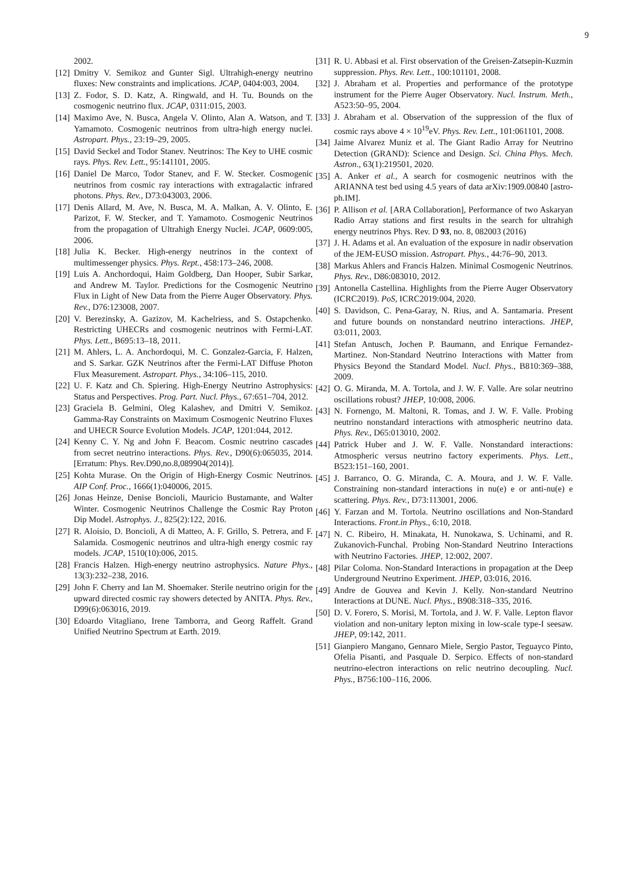9
2002.
[12] Dmitry V. Semikoz and Gunter Sigl. Ultrahigh-energy neutrino fluxes: New constraints and implications. JCAP, 0404:003, 2004.
[13] Z. Fodor, S. D. Katz, A. Ringwald, and H. Tu. Bounds on the cosmogenic neutrino flux. JCAP, 0311:015, 2003.
[14] Maximo Ave, N. Busca, Angela V. Olinto, Alan A. Watson, and T. Yamamoto. Cosmogenic neutrinos from ultra-high energy nuclei. Astropart. Phys., 23:19–29, 2005.
[15] David Seckel and Todor Stanev. Neutrinos: The Key to UHE cosmic rays. Phys. Rev. Lett., 95:141101, 2005.
[16] Daniel De Marco, Todor Stanev, and F. W. Stecker. Cosmogenic neutrinos from cosmic ray interactions with extragalactic infrared photons. Phys. Rev., D73:043003, 2006.
[17] Denis Allard, M. Ave, N. Busca, M. A. Malkan, A. V. Olinto, E. Parizot, F. W. Stecker, and T. Yamamoto. Cosmogenic Neutrinos from the propagation of Ultrahigh Energy Nuclei. JCAP, 0609:005, 2006.
[18] Julia K. Becker. High-energy neutrinos in the context of multimessenger physics. Phys. Rept., 458:173–246, 2008.
[19] Luis A. Anchordoqui, Haim Goldberg, Dan Hooper, Subir Sarkar, and Andrew M. Taylor. Predictions for the Cosmogenic Neutrino Flux in Light of New Data from the Pierre Auger Observatory. Phys. Rev., D76:123008, 2007.
[20] V. Berezinsky, A. Gazizov, M. Kachelriess, and S. Ostapchenko. Restricting UHECRs and cosmogenic neutrinos with Fermi-LAT. Phys. Lett., B695:13–18, 2011.
[21] M. Ahlers, L. A. Anchordoqui, M. C. Gonzalez-Garcia, F. Halzen, and S. Sarkar. GZK Neutrinos after the Fermi-LAT Diffuse Photon Flux Measurement. Astropart. Phys., 34:106–115, 2010.
[22] U. F. Katz and Ch. Spiering. High-Energy Neutrino Astrophysics: Status and Perspectives. Prog. Part. Nucl. Phys., 67:651–704, 2012.
[23] Graciela B. Gelmini, Oleg Kalashev, and Dmitri V. Semikoz. Gamma-Ray Constraints on Maximum Cosmogenic Neutrino Fluxes and UHECR Source Evolution Models. JCAP, 1201:044, 2012.
[24] Kenny C. Y. Ng and John F. Beacom. Cosmic neutrino cascades from secret neutrino interactions. Phys. Rev., D90(6):065035, 2014. [Erratum: Phys. Rev.D90,no.8,089904(2014)].
[25] Kohta Murase. On the Origin of High-Energy Cosmic Neutrinos. AIP Conf. Proc., 1666(1):040006, 2015.
[26] Jonas Heinze, Denise Boncioli, Mauricio Bustamante, and Walter Winter. Cosmogenic Neutrinos Challenge the Cosmic Ray Proton Dip Model. Astrophys. J., 825(2):122, 2016.
[27] R. Aloisio, D. Boncioli, A di Matteo, A. F. Grillo, S. Petrera, and F. Salamida. Cosmogenic neutrinos and ultra-high energy cosmic ray models. JCAP, 1510(10):006, 2015.
[28] Francis Halzen. High-energy neutrino astrophysics. Nature Phys., 13(3):232–238, 2016.
[29] John F. Cherry and Ian M. Shoemaker. Sterile neutrino origin for the upward directed cosmic ray showers detected by ANITA. Phys. Rev., D99(6):063016, 2019.
[30] Edoardo Vitagliano, Irene Tamborra, and Georg Raffelt. Grand Unified Neutrino Spectrum at Earth. 2019.
[31] R. U. Abbasi et al. First observation of the Greisen-Zatsepin-Kuzmin suppression. Phys. Rev. Lett., 100:101101, 2008.
[32] J. Abraham et al. Properties and performance of the prototype instrument for the Pierre Auger Observatory. Nucl. Instrum. Meth., A523:50–95, 2004.
[33] J. Abraham et al. Observation of the suppression of the flux of cosmic rays above 4 × 10<sup>19</sup>eV. Phys. Rev. Lett., 101:061101, 2008.
[34] Jaime Alvarez Muniz et al. The Giant Radio Array for Neutrino Detection (GRAND): Science and Design. Sci. China Phys. Mech. Astron., 63(1):219501, 2020.
[35] A. Anker et al., A search for cosmogenic neutrinos with the ARIANNA test bed using 4.5 years of data arXiv:1909.00840 [astro-ph.IM].
[36] P. Allison et al. [ARA Collaboration], Performance of two Askaryan Radio Array stations and first results in the search for ultrahigh energy neutrinos Phys. Rev. D 93, no. 8, 082003 (2016)
[37] J. H. Adams et al. An evaluation of the exposure in nadir observation of the JEM-EUSO mission. Astropart. Phys., 44:76–90, 2013.
[38] Markus Ahlers and Francis Halzen. Minimal Cosmogenic Neutrinos. Phys. Rev., D86:083010, 2012.
[39] Antonella Castellina. Highlights from the Pierre Auger Observatory (ICRC2019). PoS, ICRC2019:004, 2020.
[40] S. Davidson, C. Pena-Garay, N. Rius, and A. Santamaria. Present and future bounds on nonstandard neutrino interactions. JHEP, 03:011, 2003.
[41] Stefan Antusch, Jochen P. Baumann, and Enrique Fernandez-Martinez. Non-Standard Neutrino Interactions with Matter from Physics Beyond the Standard Model. Nucl. Phys., B810:369–388, 2009.
[42] O. G. Miranda, M. A. Tortola, and J. W. F. Valle. Are solar neutrino oscillations robust? JHEP, 10:008, 2006.
[43] N. Fornengo, M. Maltoni, R. Tomas, and J. W. F. Valle. Probing neutrino nonstandard interactions with atmospheric neutrino data. Phys. Rev., D65:013010, 2002.
[44] Patrick Huber and J. W. F. Valle. Nonstandard interactions: Atmospheric versus neutrino factory experiments. Phys. Lett., B523:151–160, 2001.
[45] J. Barranco, O. G. Miranda, C. A. Moura, and J. W. F. Valle. Constraining non-standard interactions in nu(e) e or anti-nu(e) e scattering. Phys. Rev., D73:113001, 2006.
[46] Y. Farzan and M. Tortola. Neutrino oscillations and Non-Standard Interactions. Front.in Phys., 6:10, 2018.
[47] N. C. Ribeiro, H. Minakata, H. Nunokawa, S. Uchinami, and R. Zukanovich-Funchal. Probing Non-Standard Neutrino Interactions with Neutrino Factories. JHEP, 12:002, 2007.
[48] Pilar Coloma. Non-Standard Interactions in propagation at the Deep Underground Neutrino Experiment. JHEP, 03:016, 2016.
[49] Andre de Gouvea and Kevin J. Kelly. Non-standard Neutrino Interactions at DUNE. Nucl. Phys., B908:318–335, 2016.
[50] D. V. Forero, S. Morisi, M. Tortola, and J. W. F. Valle. Lepton flavor violation and non-unitary lepton mixing in low-scale type-I seesaw. JHEP, 09:142, 2011.
[51] Gianpiero Mangano, Gennaro Miele, Sergio Pastor, Teguayco Pinto, Ofelia Pisanti, and Pasquale D. Serpico. Effects of non-standard neutrino-electron interactions on relic neutrino decoupling. Nucl. Phys., B756:100–116, 2006.